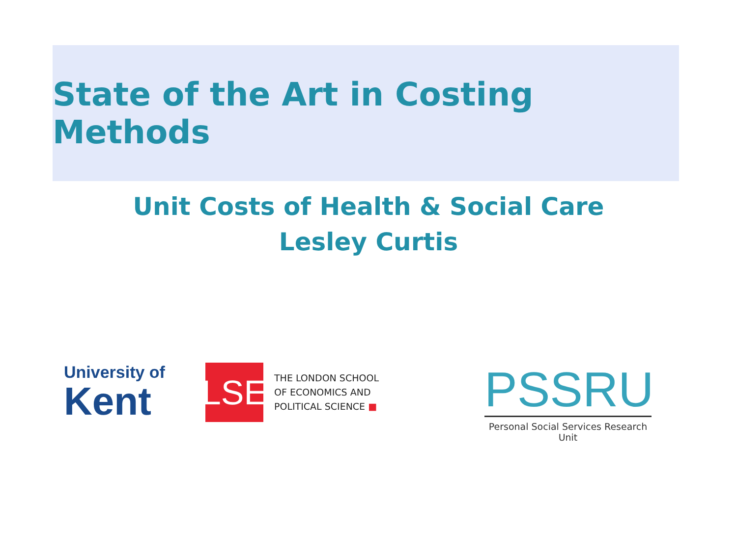State of the Art in Costing Methods
Unit Costs of Health & Social Care
Lesley Curtis
University of
Kent
LSE
THE LONDON SCHOOL
OF ECONOMICS AND
POLITICAL SCIENCE ■
PSSRU
Personal Social Services Research Unit